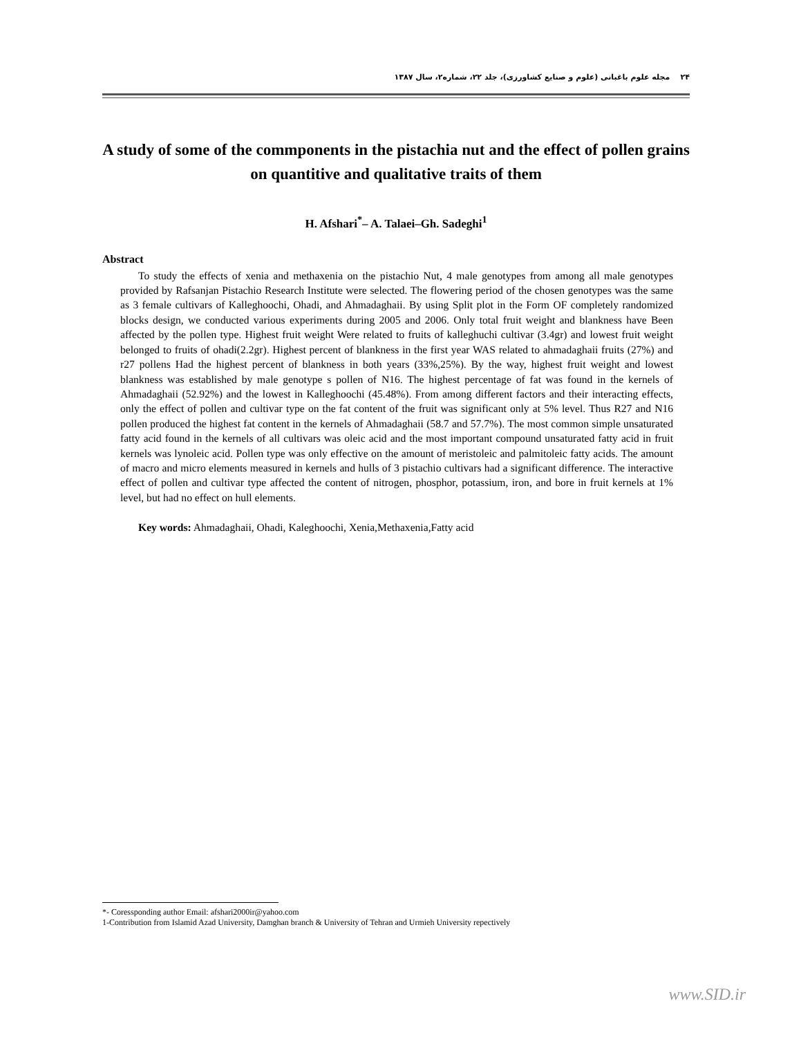۲۴ مجله علوم باغبانی (علوم و صنایع کشاورزی)، جلد ۲۲، شماره۲، سال ۱۳۸۷
A study of some of the commponents in the pistachia nut and the effect of pollen grains on quantitive and qualitative traits of them
H. Afshari<sup>*</sup>– A. Talaei–Gh. Sadeghi<sup>1</sup>
Abstract
To study the effects of xenia and methaxenia on the pistachio Nut, 4 male genotypes from among all male genotypes provided by Rafsanjan Pistachio Research Institute were selected. The flowering period of the chosen genotypes was the same as 3 female cultivars of Kalleghoochi, Ohadi, and Ahmadaghaii. By using Split plot in the Form OF completely randomized blocks design, we conducted various experiments during 2005 and 2006. Only total fruit weight and blankness have Been affected by the pollen type. Highest fruit weight Were related to fruits of kalleghuchi cultivar (3.4gr) and lowest fruit weight belonged to fruits of ohadi(2.2gr). Highest percent of blankness in the first year WAS related to ahmadaghaii fruits (27%) and r27 pollens Had the highest percent of blankness in both years (33%,25%). By the way, highest fruit weight and lowest blankness was established by male genotype s pollen of N16. The highest percentage of fat was found in the kernels of Ahmadaghaii (52.92%) and the lowest in Kalleghoochi (45.48%). From among different factors and their interacting effects, only the effect of pollen and cultivar type on the fat content of the fruit was significant only at 5% level. Thus R27 and N16 pollen produced the highest fat content in the kernels of Ahmadaghaii (58.7 and 57.7%). The most common simple unsaturated fatty acid found in the kernels of all cultivars was oleic acid and the most important compound unsaturated fatty acid in fruit kernels was lynoleic acid. Pollen type was only effective on the amount of meristoleic and palmitoleic fatty acids. The amount of macro and micro elements measured in kernels and hulls of 3 pistachio cultivars had a significant difference. The interactive effect of pollen and cultivar type affected the content of nitrogen, phosphor, potassium, iron, and bore in fruit kernels at 1% level, but had no effect on hull elements.
Key words: Ahmadaghaii, Ohadi, Kaleghoochi, Xenia,Methaxenia,Fatty acid
*- Coressponding author Email: afshari2000ir@yahoo.com
1-Contribution from Islamid Azad University, Damghan branch & University of Tehran and Urmieh University repectively
www.SID.ir